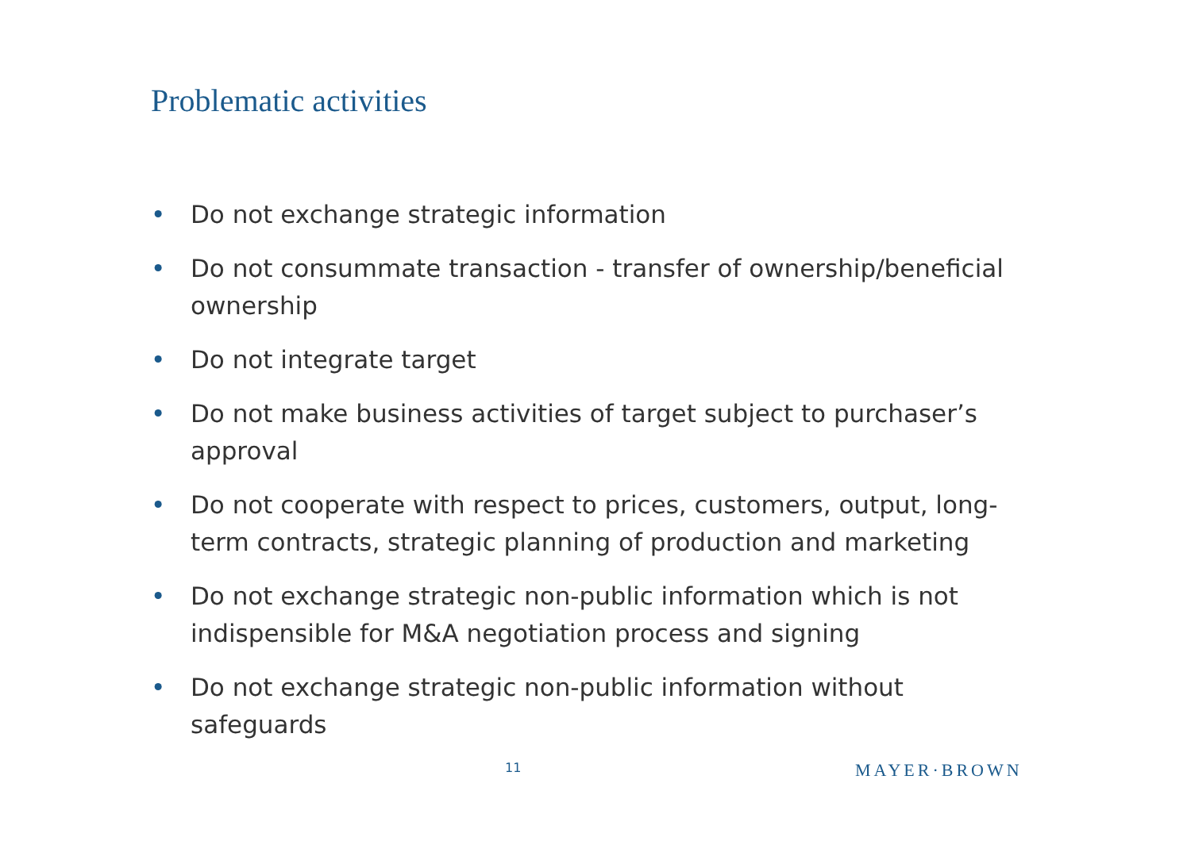Problematic activities
• Do not exchange strategic information
• Do not consummate transaction - transfer of ownership/beneficial ownership
• Do not integrate target
• Do not make business activities of target subject to purchaser’s approval
• Do not cooperate with respect to prices, customers, output, long-term contracts, strategic planning of production and marketing
• Do not exchange strategic non-public information which is not indispensible for M&A negotiation process and signing
• Do not exchange strategic non-public information without safeguards
11 MAYER·BROWN